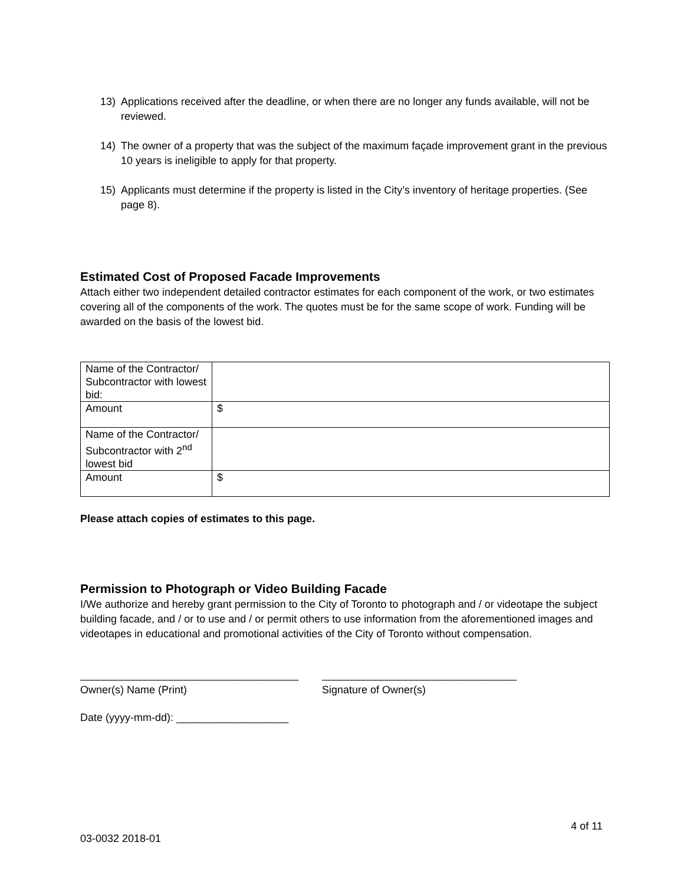13) Applications received after the deadline, or when there are no longer any funds available, will not be reviewed.
14) The owner of a property that was the subject of the maximum façade improvement grant in the previous 10 years is ineligible to apply for that property.
15) Applicants must determine if the property is listed in the City’s inventory of heritage properties. (See page 8).
Estimated Cost of Proposed Facade Improvements
Attach either two independent detailed contractor estimates for each component of the work, or two estimates covering all of the components of the work. The quotes must be for the same scope of work. Funding will be awarded on the basis of the lowest bid.
| Name of the Contractor/ Subcontractor with lowest bid: | |
| Amount | $ |
| Name of the Contractor/ Subcontractor with 2<sup>nd</sup> lowest bid | |
| Amount | $ |
Please attach copies of estimates to this page.
Permission to Photograph or Video Building Facade
I/We authorize and hereby grant permission to the City of Toronto to photograph and / or videotape the subject building facade, and / or to use and / or permit others to use information from the aforementioned images and videotapes in educational and promotional activities of the City of Toronto without compensation.
_____________________________________
Owner(s) Name (Print)
_________________________________
Signature of Owner(s)
Date (yyyy-mm-dd): ___________________
4 of 11
03-0032 2018-01